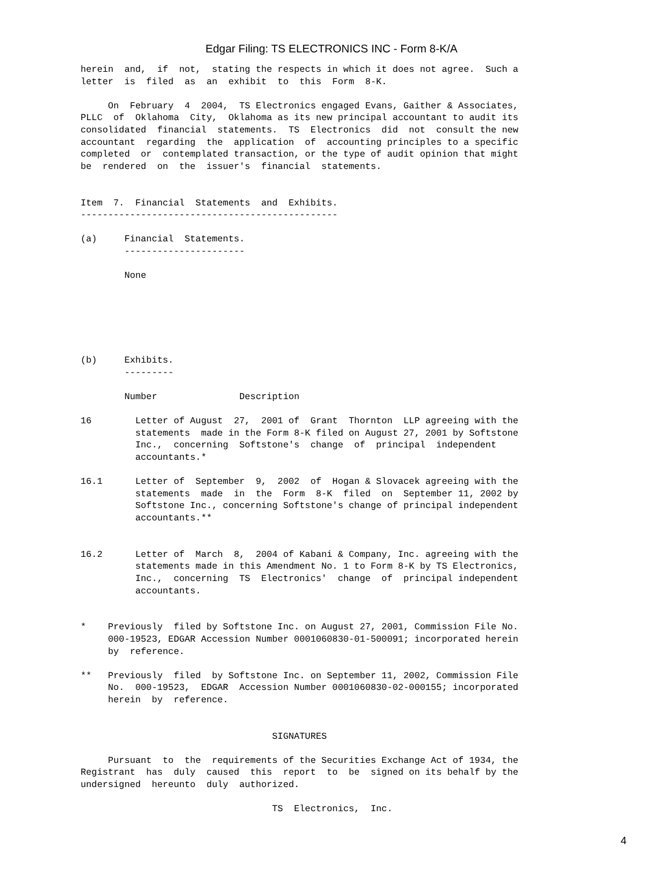Edgar Filing: TS ELECTRONICS INC - Form 8-K/A
herein  and,  if  not,  stating the respects in which it does not agree.  Such a
letter  is  filed  as  an  exhibit  to  this  Form  8-K.

     On  February  4  2004,  TS Electronics engaged Evans, Gaither & Associates,
PLLC  of  Oklahoma  City,  Oklahoma as its new principal accountant to audit its
consolidated  financial  statements.  TS  Electronics  did  not  consult the new
accountant  regarding  the  application  of  accounting principles to a specific
completed  or  contemplated transaction, or the type of audit opinion that might
be  rendered  on  the  issuer's  financial  statements.


Item  7.  Financial  Statements  and  Exhibits.
-----------------------------------------------

(a)     Financial  Statements.
        ----------------------

        None






(b)     Exhibits.
        ---------

        Number               Description

16        Letter of August  27,  2001 of  Grant  Thornton  LLP agreeing with the
          statements  made in the Form 8-K filed on August 27, 2001 by Softstone
          Inc.,  concerning  Softstone's  change  of  principal  independent
          accountants.*

16.1      Letter of  September  9,  2002  of  Hogan & Slovacek agreeing with the
          statements  made  in  the  Form  8-K  filed  on  September 11, 2002 by
          Softstone Inc., concerning Softstone's change of principal independent
          accountants.**


16.2      Letter of  March  8,  2004 of Kabani & Company, Inc. agreeing with the
          statements made in this Amendment No. 1 to Form 8-K by TS Electronics,
          Inc.,  concerning  TS  Electronics'  change  of  principal independent
          accountants.


*    Previously  filed by Softstone Inc. on August 27, 2001, Commission File No.
     000-19523, EDGAR Accession Number 0001060830-01-500091; incorporated herein
     by  reference.

**   Previously  filed  by Softstone Inc. on September 11, 2002, Commission File
     No.  000-19523,  EDGAR  Accession Number 0001060830-02-000155; incorporated
     herein  by  reference.


                                   SIGNATURES

     Pursuant  to  the  requirements of the Securities Exchange Act of 1934, the
Registrant  has  duly  caused  this  report  to  be  signed on its behalf by the
undersigned  hereunto  duly  authorized.

                                   TS  Electronics,  Inc.
4